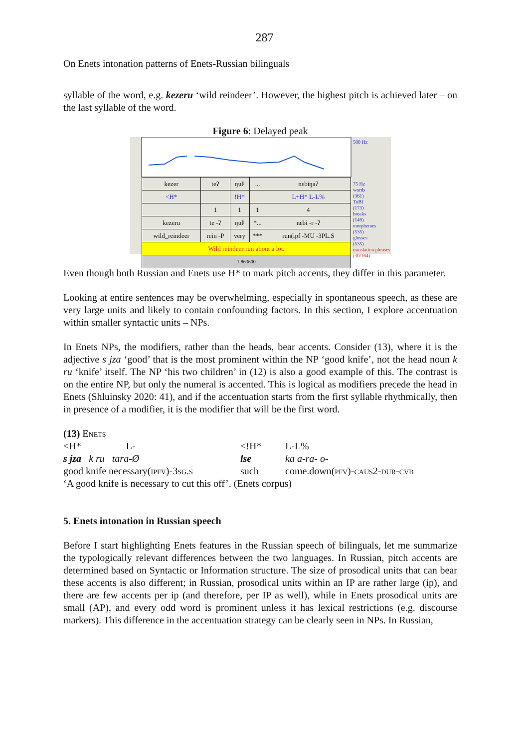287
On Enets intonation patterns of Enets-Russian bilinguals
syllable of the word, e.g. kezeru ‘wild reindeer’. However, the highest pitch is achieved later – on the last syllable of the word.
Figure 6: Delayed peak
500 Hz
75 Hz
words
(361)
ToBI
(173)
breaks
(149)
morphemes
(535)
glosses
(535)
translation phrases
(30/164)
| kezer | teʔ | ŋulʲ | ... | nɛbiŋaʔ |
| <H* | | !H* | | L+H* L-L% |
| | 1 | 1 | 1 | 4 |
| kezeru | te -ʔ | ŋulʲ | *... | nɛbi -r -ʔ |
| wild_reindeer | rein -P | very | *** | run(ipf -MU -3PL.S |
| Wild reindeer run about a lot. | | | | |
| 1.863600 | | | | |
Even though both Russian and Enets use H* to mark pitch accents, they differ in this parameter.
Looking at entire sentences may be overwhelming, especially in spontaneous speech, as these are very large units and likely to contain confounding factors. In this section, I explore accentuation within smaller syntactic units – NPs.
In Enets NPs, the modifiers, rather than the heads, bear accents. Consider (13), where it is the adjective s jza ‘good’ that is the most prominent within the NP ‘good knife’, not the head noun k ru ‘knife’ itself. The NP ‘his two children’ in (12) is also a good example of this. The contrast is on the entire NP, but only the numeral is accented. This is logical as modifiers precede the head in Enets (Shluinsky 2020: 41), and if the accentuation starts from the first syllable rhythmically, then in presence of a modifier, it is the modifier that will be the first word.
(13) Enets
<H* L-
<!H*
L-L%
s jza k ru tara-Ø
lse
ka a-ra- o-
good knife necessary(ipfv)-3sg.s
such
come.down(pfv)-caus2-dur-cvb
‘A good knife is necessary to cut this off’. (Enets corpus)
5. Enets intonation in Russian speech
Before I start highlighting Enets features in the Russian speech of bilinguals, let me summarize the typologically relevant differences between the two languages. In Russian, pitch accents are determined based on Syntactic or Information structure. The size of prosodical units that can bear these accents is also different; in Russian, prosodical units within an IP are rather large (ip), and there are few accents per ip (and therefore, per IP as well), while in Enets prosodical units are small (AP), and every odd word is prominent unless it has lexical restrictions (e.g. discourse markers). This difference in the accentuation strategy can be clearly seen in NPs. In Russian,